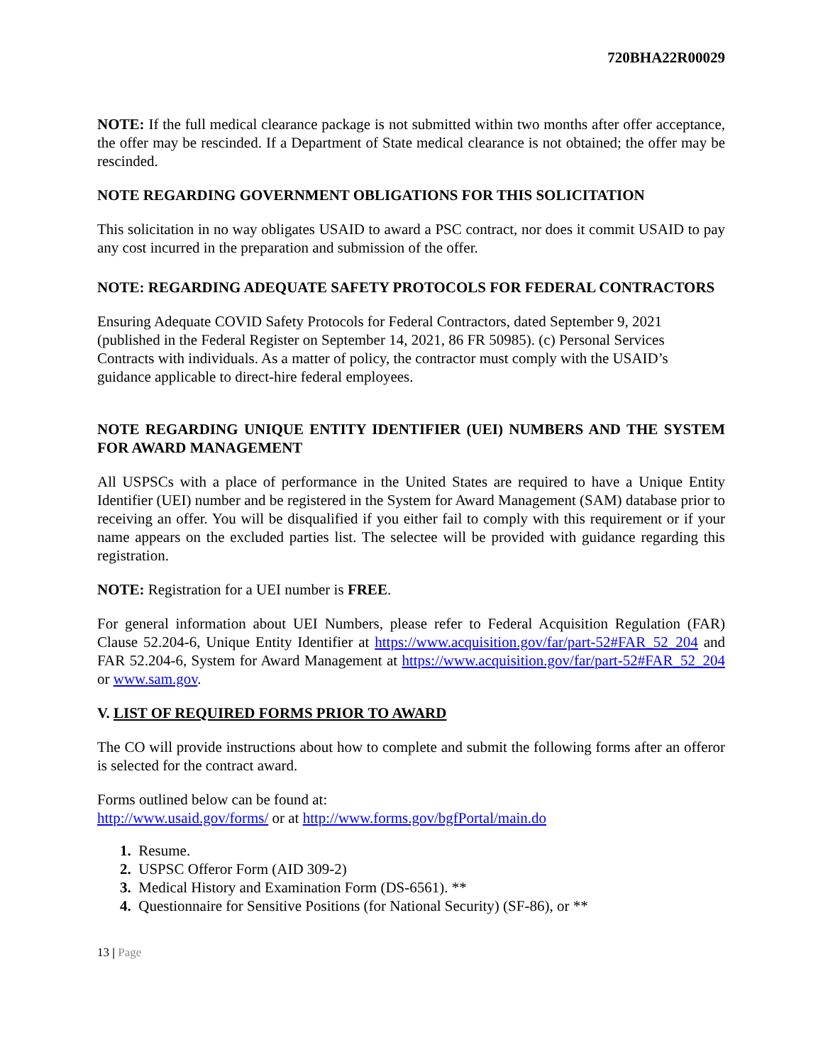720BHA22R00029
NOTE: If the full medical clearance package is not submitted within two months after offer acceptance, the offer may be rescinded. If a Department of State medical clearance is not obtained; the offer may be rescinded.
NOTE REGARDING GOVERNMENT OBLIGATIONS FOR THIS SOLICITATION
This solicitation in no way obligates USAID to award a PSC contract, nor does it commit USAID to pay any cost incurred in the preparation and submission of the offer.
NOTE: REGARDING ADEQUATE SAFETY PROTOCOLS FOR FEDERAL CONTRACTORS
Ensuring Adequate COVID Safety Protocols for Federal Contractors, dated September 9, 2021 (published in the Federal Register on September 14, 2021, 86 FR 50985). (c) Personal Services Contracts with individuals. As a matter of policy, the contractor must comply with the USAID’s guidance applicable to direct-hire federal employees.
NOTE REGARDING UNIQUE ENTITY IDENTIFIER (UEI) NUMBERS AND THE SYSTEM FOR AWARD MANAGEMENT
All USPSCs with a place of performance in the United States are required to have a Unique Entity Identifier (UEI) number and be registered in the System for Award Management (SAM) database prior to receiving an offer. You will be disqualified if you either fail to comply with this requirement or if your name appears on the excluded parties list. The selectee will be provided with guidance regarding this registration.
NOTE: Registration for a UEI number is FREE.
For general information about UEI Numbers, please refer to Federal Acquisition Regulation (FAR) Clause 52.204-6, Unique Entity Identifier at https://www.acquisition.gov/far/part-52#FAR_52_204 and FAR 52.204-6, System for Award Management at https://www.acquisition.gov/far/part-52#FAR_52_204 or www.sam.gov.
V. LIST OF REQUIRED FORMS PRIOR TO AWARD
The CO will provide instructions about how to complete and submit the following forms after an offeror is selected for the contract award.
Forms outlined below can be found at:
http://www.usaid.gov/forms/ or at http://www.forms.gov/bgfPortal/main.do
1. Resume.
2. USPSC Offeror Form (AID 309-2)
3. Medical History and Examination Form (DS-6561). **
4. Questionnaire for Sensitive Positions (for National Security) (SF-86), or **
13 | Page